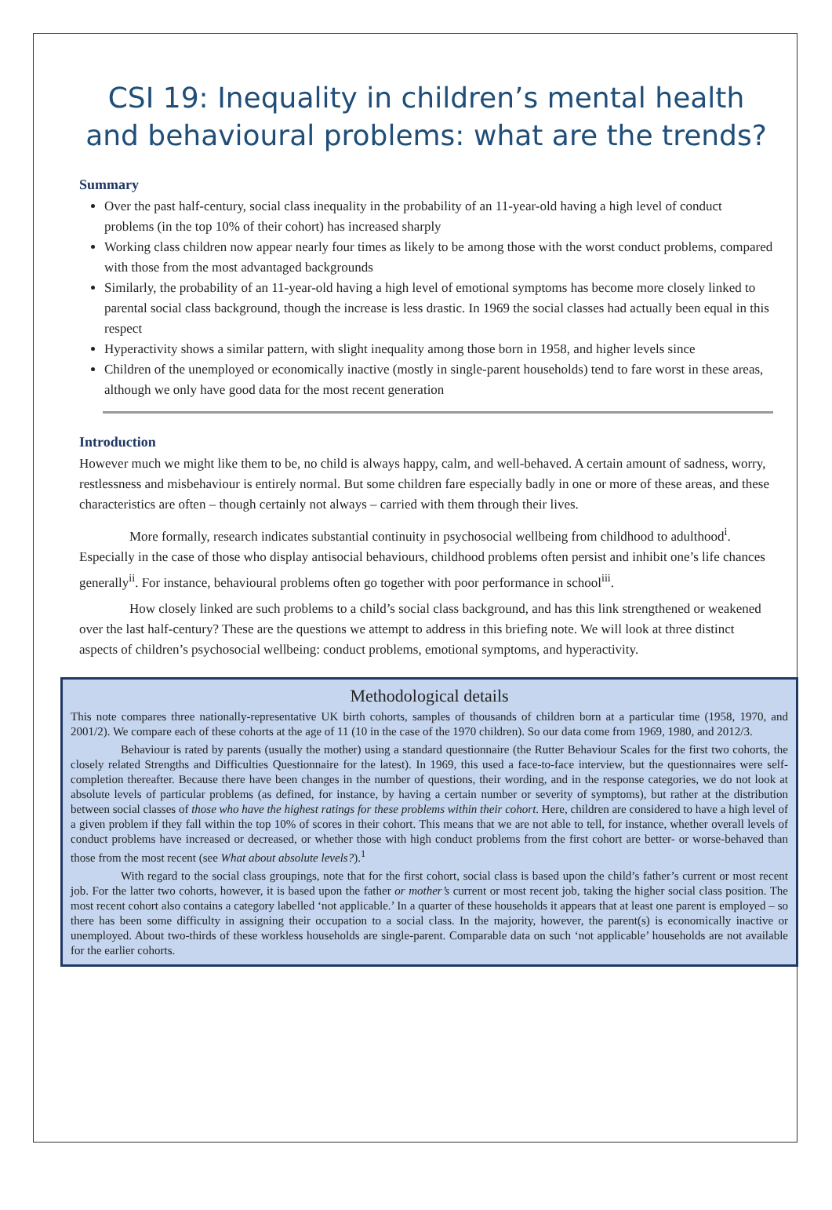CSI 19: Inequality in children’s mental health and behavioural problems: what are the trends?
Summary
Over the past half-century, social class inequality in the probability of an 11-year-old having a high level of conduct problems (in the top 10% of their cohort) has increased sharply
Working class children now appear nearly four times as likely to be among those with the worst conduct problems, compared with those from the most advantaged backgrounds
Similarly, the probability of an 11-year-old having a high level of emotional symptoms has become more closely linked to parental social class background, though the increase is less drastic. In 1969 the social classes had actually been equal in this respect
Hyperactivity shows a similar pattern, with slight inequality among those born in 1958, and higher levels since
Children of the unemployed or economically inactive (mostly in single-parent households) tend to fare worst in these areas, although we only have good data for the most recent generation
Introduction
However much we might like them to be, no child is always happy, calm, and well-behaved. A certain amount of sadness, worry, restlessness and misbehaviour is entirely normal. But some children fare especially badly in one or more of these areas, and these characteristics are often – though certainly not always – carried with them through their lives.
More formally, research indicates substantial continuity in psychosocial wellbeing from childhood to adulthood<sup>i</sup>. Especially in the case of those who display antisocial behaviours, childhood problems often persist and inhibit one’s life chances generally<sup>ii</sup>. For instance, behavioural problems often go together with poor performance in school<sup>iii</sup>.
How closely linked are such problems to a child’s social class background, and has this link strengthened or weakened over the last half-century? These are the questions we attempt to address in this briefing note. We will look at three distinct aspects of children’s psychosocial wellbeing: conduct problems, emotional symptoms, and hyperactivity.
Methodological details
This note compares three nationally-representative UK birth cohorts, samples of thousands of children born at a particular time (1958, 1970, and 2001/2). We compare each of these cohorts at the age of 11 (10 in the case of the 1970 children). So our data come from 1969, 1980, and 2012/3.
Behaviour is rated by parents (usually the mother) using a standard questionnaire (the Rutter Behaviour Scales for the first two cohorts, the closely related Strengths and Difficulties Questionnaire for the latest). In 1969, this used a face-to-face interview, but the questionnaires were self-completion thereafter. Because there have been changes in the number of questions, their wording, and in the response categories, we do not look at absolute levels of particular problems (as defined, for instance, by having a certain number or severity of symptoms), but rather at the distribution between social classes of those who have the highest ratings for these problems within their cohort. Here, children are considered to have a high level of a given problem if they fall within the top 10% of scores in their cohort. This means that we are not able to tell, for instance, whether overall levels of conduct problems have increased or decreased, or whether those with high conduct problems from the first cohort are better- or worse-behaved than those from the most recent (see What about absolute levels?).<sup>1</sup>
With regard to the social class groupings, note that for the first cohort, social class is based upon the child’s father’s current or most recent job. For the latter two cohorts, however, it is based upon the father or mother’s current or most recent job, taking the higher social class position. The most recent cohort also contains a category labelled ‘not applicable.’ In a quarter of these households it appears that at least one parent is employed – so there has been some difficulty in assigning their occupation to a social class. In the majority, however, the parent(s) is economically inactive or unemployed. About two-thirds of these workless households are single-parent. Comparable data on such ‘not applicable’ households are not available for the earlier cohorts.